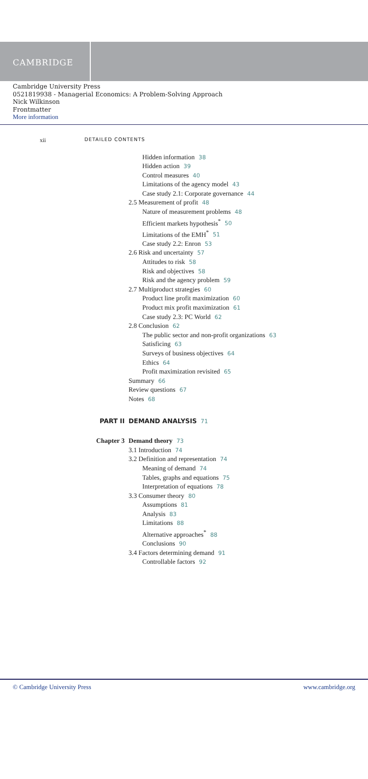CAMBRIDGE
Cambridge University Press
0521819938 - Managerial Economics: A Problem-Solving Approach
Nick Wilkinson
Frontmatter
More information
xii DETAILED CONTENTS
Hidden information 38
Hidden action 39
Control measures 40
Limitations of the agency model 43
Case study 2.1: Corporate governance 44
2.5 Measurement of profit 48
Nature of measurement problems 48
Efficient markets hypothesis<sup>*</sup> 50
Limitations of the EMH<sup>*</sup> 51
Case study 2.2: Enron 53
2.6 Risk and uncertainty 57
Attitudes to risk 58
Risk and objectives 58
Risk and the agency problem 59
2.7 Multiproduct strategies 60
Product line profit maximization 60
Product mix profit maximization 61
Case study 2.3: PC World 62
2.8 Conclusion 62
The public sector and non-profit organizations 63
Satisficing 63
Surveys of business objectives 64
Ethics 64
Profit maximization revisited 65
Summary 66
Review questions 67
Notes 68
PART II DEMAND ANALYSIS 71
Chapter 3 Demand theory 73
3.1 Introduction 74
3.2 Definition and representation 74
Meaning of demand 74
Tables, graphs and equations 75
Interpretation of equations 78
3.3 Consumer theory 80
Assumptions 81
Analysis 83
Limitations 88
Alternative approaches<sup>*</sup> 88
Conclusions 90
3.4 Factors determining demand 91
Controllable factors 92
© Cambridge University Press www.cambridge.org